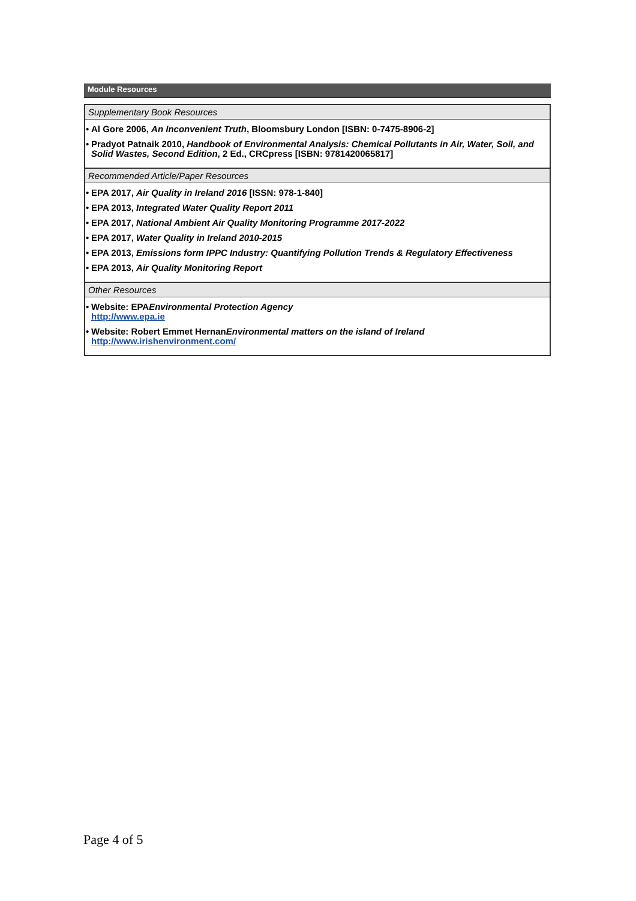Module Resources
Supplementary Book Resources
• Al Gore 2006, An Inconvenient Truth, Bloomsbury London [ISBN: 0-7475-8906-2]
• Pradyot Patnaik 2010, Handbook of Environmental Analysis: Chemical Pollutants in Air, Water, Soil, and Solid Wastes, Second Edition, 2 Ed., CRCpress [ISBN: 9781420065817]
Recommended Article/Paper Resources
• EPA 2017, Air Quality in Ireland 2016 [ISSN: 978-1-840]
• EPA 2013, Integrated Water Quality Report 2011
• EPA 2017, National Ambient Air Quality Monitoring Programme 2017-2022
• EPA 2017, Water Quality in Ireland 2010-2015
• EPA 2013, Emissions form IPPC Industry: Quantifying Pollution Trends & Regulatory Effectiveness
• EPA 2013, Air Quality Monitoring Report
Other Resources
• Website: EPAEnvironmental Protection Agency
http://www.epa.ie
• Website: Robert Emmet HernanEnvironmental matters on the island of Ireland
http://www.irishenvironment.com/
Page 4 of 5